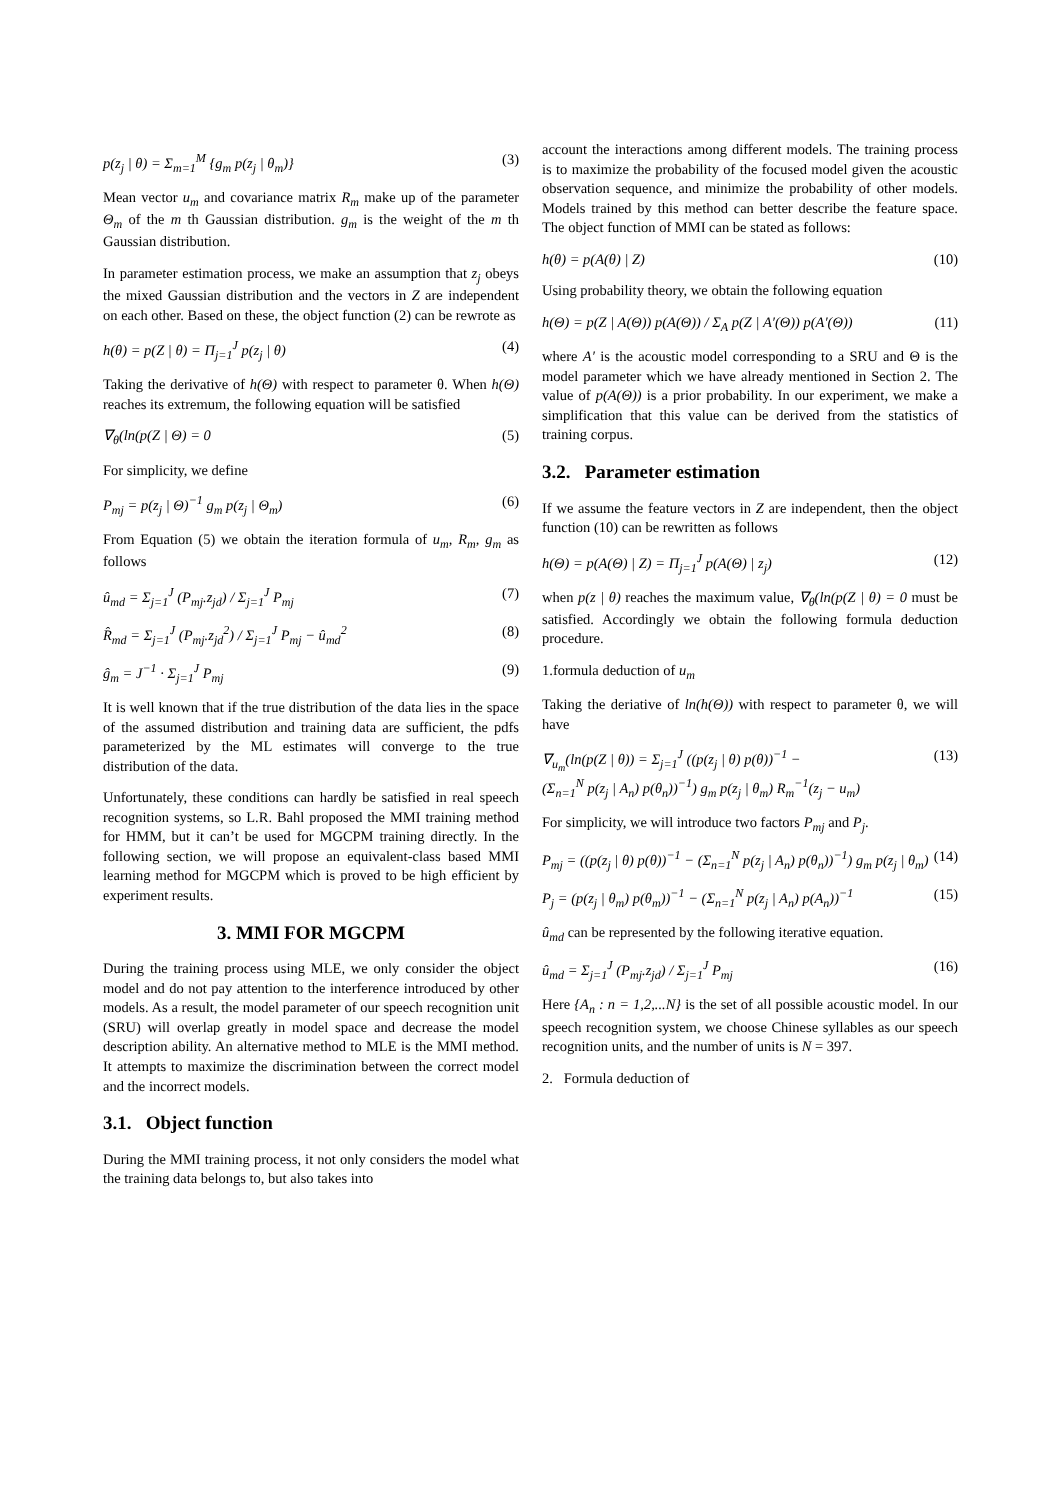p(z<sub>j</sub> | θ) = Σ<sub>m=1</sub><sup>M</sup> {g<sub>m</sub> p(z<sub>j</sub> | θ<sub>m</sub>)} (3)
Mean vector u<sub>m</sub> and covariance matrix R<sub>m</sub> make up of the parameter Θ<sub>m</sub> of the m th Gaussian distribution. g<sub>m</sub> is the weight of the m th Gaussian distribution.
In parameter estimation process, we make an assumption that z<sub>j</sub> obeys the mixed Gaussian distribution and the vectors in Z are independent on each other. Based on these, the object function (2) can be rewrote as
h(θ) = p(Z | θ) = Π<sub>j=1</sub><sup>J</sup> p(z<sub>j</sub> | θ) (4)
Taking the derivative of h(Θ) with respect to parameter θ. When h(Θ) reaches its extremum, the following equation will be satisfied
∇<sub>θ</sub>(ln(p(Z | Θ) = 0 (5)
For simplicity, we define
P<sub>mj</sub> = p(z<sub>j</sub> | Θ)<sup>−1</sup> g<sub>m</sub> p(z<sub>j</sub> | Θ<sub>m</sub>) (6)
From Equation (5) we obtain the iteration formula of u<sub>m</sub>, R<sub>m</sub>, g<sub>m</sub> as follows
û<sub>md</sub> = Σ<sub>j=1</sub><sup>J</sup> (P<sub>mj</sub>.z<sub>jd</sub>) / Σ<sub>j=1</sub><sup>J</sup> P<sub>mj</sub> (7)
R̂<sub>md</sub> = Σ<sub>j=1</sub><sup>J</sup> (P<sub>mj</sub>.z<sub>jd</sub><sup>2</sup>) / Σ<sub>j=1</sub><sup>J</sup> P<sub>mj</sub> − û<sub>md</sub><sup>2</sup> (8)
ĝ<sub>m</sub> = J<sup>−1</sup> · Σ<sub>j=1</sub><sup>J</sup> P<sub>mj</sub> (9)
It is well known that if the true distribution of the data lies in the space of the assumed distribution and training data are sufficient, the pdfs parameterized by the ML estimates will converge to the true distribution of the data.
Unfortunately, these conditions can hardly be satisfied in real speech recognition systems, so L.R. Bahl proposed the MMI training method for HMM, but it can’t be used for MGCPM training directly. In the following section, we will propose an equivalent-class based MMI learning method for MGCPM which is proved to be high efficient by experiment results.
3. MMI FOR MGCPM
During the training process using MLE, we only consider the object model and do not pay attention to the interference introduced by other models. As a result, the model parameter of our speech recognition unit (SRU) will overlap greatly in model space and decrease the model description ability. An alternative method to MLE is the MMI method. It attempts to maximize the discrimination between the correct model and the incorrect models.
3.1. Object function
During the MMI training process, it not only considers the model what the training data belongs to, but also takes into
account the interactions among different models. The training process is to maximize the probability of the focused model given the acoustic observation sequence, and minimize the probability of other models. Models trained by this method can better describe the feature space. The object function of MMI can be stated as follows:
h(θ) = p(A(θ) | Z) (10)
Using probability theory, we obtain the following equation
h(Θ) = p(Z | A(Θ)) p(A(Θ)) / Σ<sub>A</sub> p(Z | A′(Θ)) p(A′(Θ)) (11)
where A′ is the acoustic model corresponding to a SRU and Θ is the model parameter which we have already mentioned in Section 2. The value of p(A(Θ)) is a prior probability. In our experiment, we make a simplification that this value can be derived from the statistics of training corpus.
3.2. Parameter estimation
If we assume the feature vectors in Z are independent, then the object function (10) can be rewritten as follows
h(Θ) = p(A(Θ) | Z) = Π<sub>j=1</sub><sup>J</sup> p(A(Θ) | z<sub>j</sub>) (12)
when p(z | θ) reaches the maximum value, ∇<sub>θ</sub>(ln(p(Z | θ) = 0 must be satisfied. Accordingly we obtain the following formula deduction procedure.
1.formula deduction of u<sub>m</sub>
Taking the deriative of ln(h(Θ)) with respect to parameter θ, we will have
∇<sub>u<sub>m</sub></sub>(ln(p(Z | θ)) = Σ<sub>j=1</sub><sup>J</sup> ((p(z<sub>j</sub> | θ) p(θ))<sup>−1</sup> −
(Σ<sub>n=1</sub><sup>N</sup> p(z<sub>j</sub> | A<sub>n</sub>) p(θ<sub>n</sub>))<sup>−1</sup>) g<sub>m</sub> p(z<sub>j</sub> | θ<sub>m</sub>) R<sub>m</sub><sup>−1</sup>(z<sub>j</sub> − u<sub>m</sub>) (13)
For simplicity, we will introduce two factors P<sub>mj</sub> and P<sub>j</sub>.
P<sub>mj</sub> = ((p(z<sub>j</sub> | θ) p(θ))<sup>−1</sup> − (Σ<sub>n=1</sub><sup>N</sup> p(z<sub>j</sub> | A<sub>n</sub>) p(θ<sub>n</sub>))<sup>−1</sup>) g<sub>m</sub> p(z<sub>j</sub> | θ<sub>m</sub>) (14)
P<sub>j</sub> = (p(z<sub>j</sub> | θ<sub>m</sub>) p(θ<sub>m</sub>))<sup>−1</sup> − (Σ<sub>n=1</sub><sup>N</sup> p(z<sub>j</sub> | A<sub>n</sub>) p(A<sub>n</sub>))<sup>−1</sup> (15)
û<sub>md</sub> can be represented by the following iterative equation.
û<sub>md</sub> = Σ<sub>j=1</sub><sup>J</sup> (P<sub>mj</sub>.z<sub>jd</sub>) / Σ<sub>j=1</sub><sup>J</sup> P<sub>mj</sub> (16)
Here {A<sub>n</sub> : n = 1,2,...N} is the set of all possible acoustic model. In our speech recognition system, we choose Chinese syllables as our speech recognition units, and the number of units is N = 397.
2. Formula deduction of